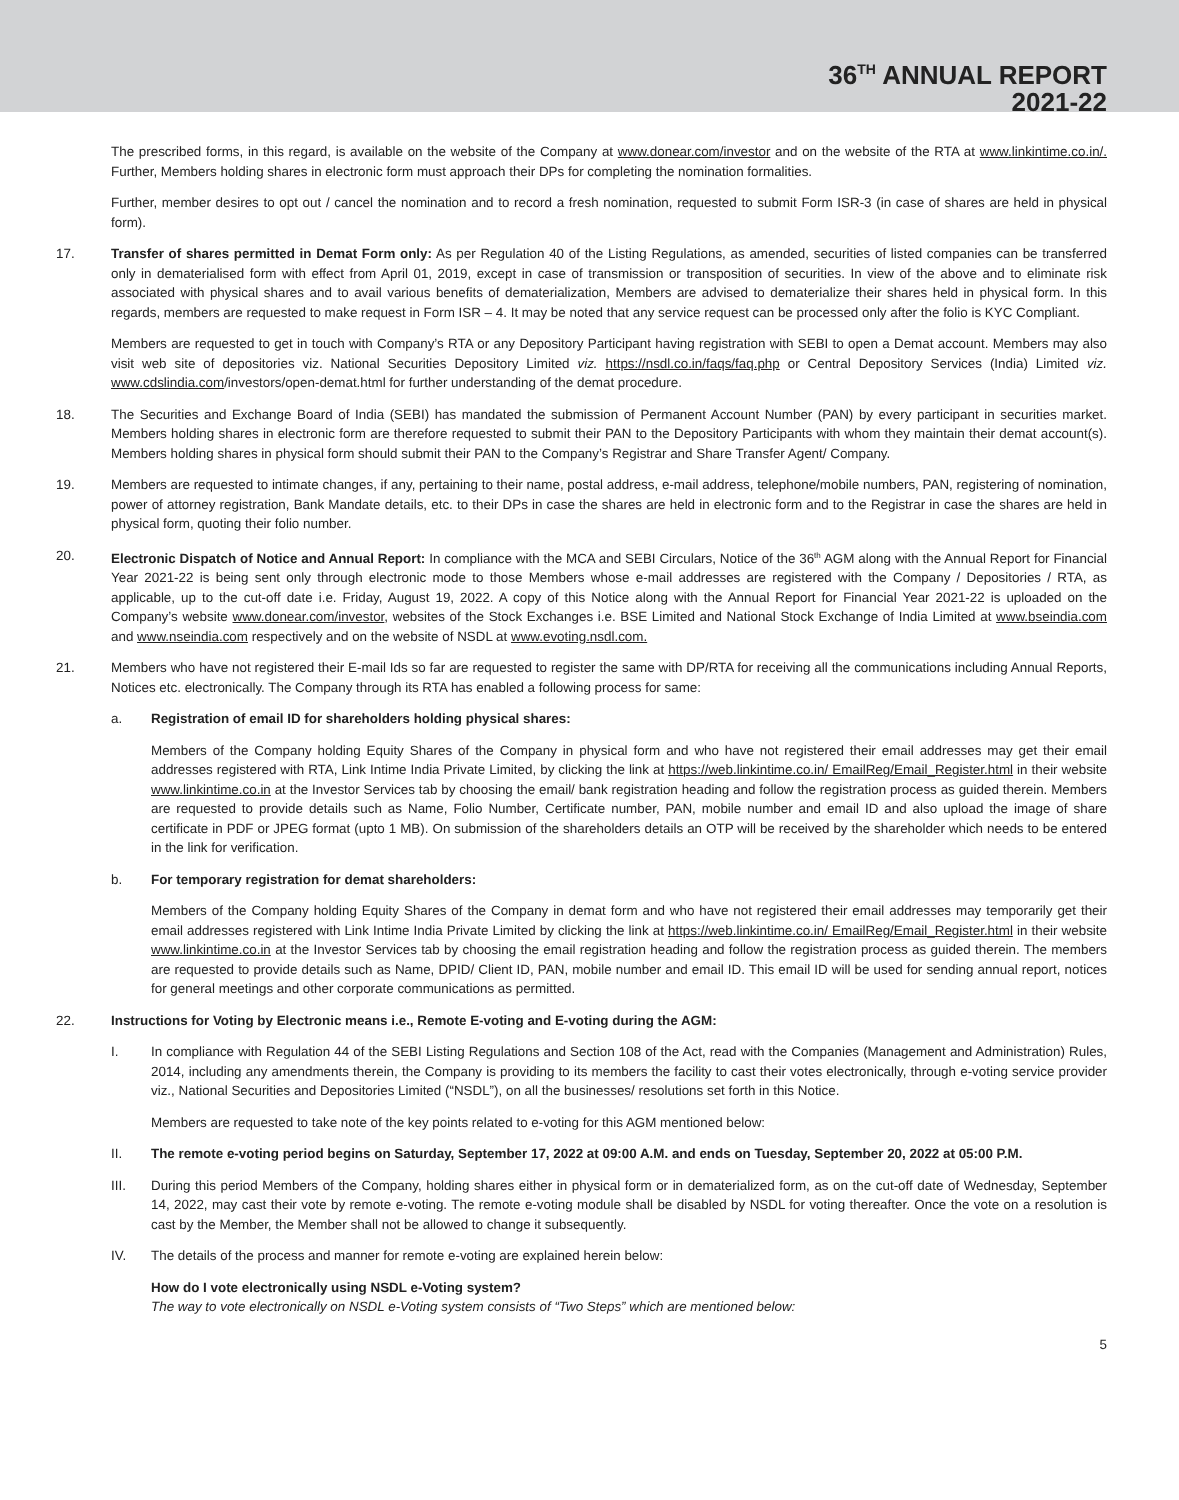36<sup>TH</sup> ANNUAL REPORT
2021-22
The prescribed forms, in this regard, is available on the website of the Company at www.donear.com/investor and on the website of the RTA at www.linkintime.co.in/. Further, Members holding shares in electronic form must approach their DPs for completing the nomination formalities.
Further, member desires to opt out / cancel the nomination and to record a fresh nomination, requested to submit Form ISR-3 (in case of shares are held in physical form).
17. Transfer of shares permitted in Demat Form only: As per Regulation 40 of the Listing Regulations, as amended, securities of listed companies can be transferred only in dematerialised form with effect from April 01, 2019, except in case of transmission or transposition of securities. In view of the above and to eliminate risk associated with physical shares and to avail various benefits of dematerialization, Members are advised to dematerialize their shares held in physical form. In this regards, members are requested to make request in Form ISR – 4. It may be noted that any service request can be processed only after the folio is KYC Compliant.
Members are requested to get in touch with Company’s RTA or any Depository Participant having registration with SEBI to open a Demat account. Members may also visit web site of depositories viz. National Securities Depository Limited viz. https://nsdl.co.in/faqs/faq.php or Central Depository Services (India) Limited viz. www.cdslindia.com/investors/open-demat.html for further understanding of the demat procedure.
18. The Securities and Exchange Board of India (SEBI) has mandated the submission of Permanent Account Number (PAN) by every participant in securities market. Members holding shares in electronic form are therefore requested to submit their PAN to the Depository Participants with whom they maintain their demat account(s). Members holding shares in physical form should submit their PAN to the Company’s Registrar and Share Transfer Agent/ Company.
19. Members are requested to intimate changes, if any, pertaining to their name, postal address, e-mail address, telephone/mobile numbers, PAN, registering of nomination, power of attorney registration, Bank Mandate details, etc. to their DPs in case the shares are held in electronic form and to the Registrar in case the shares are held in physical form, quoting their folio number.
20. Electronic Dispatch of Notice and Annual Report: In compliance with the MCA and SEBI Circulars, Notice of the 36<sup>th</sup> AGM along with the Annual Report for Financial Year 2021-22 is being sent only through electronic mode to those Members whose e-mail addresses are registered with the Company / Depositories / RTA, as applicable, up to the cut-off date i.e. Friday, August 19, 2022. A copy of this Notice along with the Annual Report for Financial Year 2021-22 is uploaded on the Company’s website www.donear.com/investor, websites of the Stock Exchanges i.e. BSE Limited and National Stock Exchange of India Limited at www.bseindia.com and www.nseindia.com respectively and on the website of NSDL at www.evoting.nsdl.com.
21. Members who have not registered their E-mail Ids so far are requested to register the same with DP/RTA for receiving all the communications including Annual Reports, Notices etc. electronically. The Company through its RTA has enabled a following process for same:
a. Registration of email ID for shareholders holding physical shares:
Members of the Company holding Equity Shares of the Company in physical form and who have not registered their email addresses may get their email addresses registered with RTA, Link Intime India Private Limited, by clicking the link at https://web.linkintime.co.in/ EmailReg/Email_Register.html in their website www.linkintime.co.in at the Investor Services tab by choosing the email/ bank registration heading and follow the registration process as guided therein. Members are requested to provide details such as Name, Folio Number, Certificate number, PAN, mobile number and email ID and also upload the image of share certificate in PDF or JPEG format (upto 1 MB). On submission of the shareholders details an OTP will be received by the shareholder which needs to be entered in the link for verification.
b. For temporary registration for demat shareholders:
Members of the Company holding Equity Shares of the Company in demat form and who have not registered their email addresses may temporarily get their email addresses registered with Link Intime India Private Limited by clicking the link at https://web.linkintime.co.in/ EmailReg/Email_Register.html in their website www.linkintime.co.in at the Investor Services tab by choosing the email registration heading and follow the registration process as guided therein. The members are requested to provide details such as Name, DPID/ Client ID, PAN, mobile number and email ID. This email ID will be used for sending annual report, notices for general meetings and other corporate communications as permitted.
22. Instructions for Voting by Electronic means i.e., Remote E-voting and E-voting during the AGM:
I. In compliance with Regulation 44 of the SEBI Listing Regulations and Section 108 of the Act, read with the Companies (Management and Administration) Rules, 2014, including any amendments therein, the Company is providing to its members the facility to cast their votes electronically, through e-voting service provider viz., National Securities and Depositories Limited (“NSDL”), on all the businesses/ resolutions set forth in this Notice.
Members are requested to take note of the key points related to e-voting for this AGM mentioned below:
II. The remote e-voting period begins on Saturday, September 17, 2022 at 09:00 A.M. and ends on Tuesday, September 20, 2022 at 05:00 P.M.
III. During this period Members of the Company, holding shares either in physical form or in dematerialized form, as on the cut-off date of Wednesday, September 14, 2022, may cast their vote by remote e-voting. The remote e-voting module shall be disabled by NSDL for voting thereafter. Once the vote on a resolution is cast by the Member, the Member shall not be allowed to change it subsequently.
IV. The details of the process and manner for remote e-voting are explained herein below:
How do I vote electronically using NSDL e-Voting system?
The way to vote electronically on NSDL e-Voting system consists of “Two Steps” which are mentioned below:
5